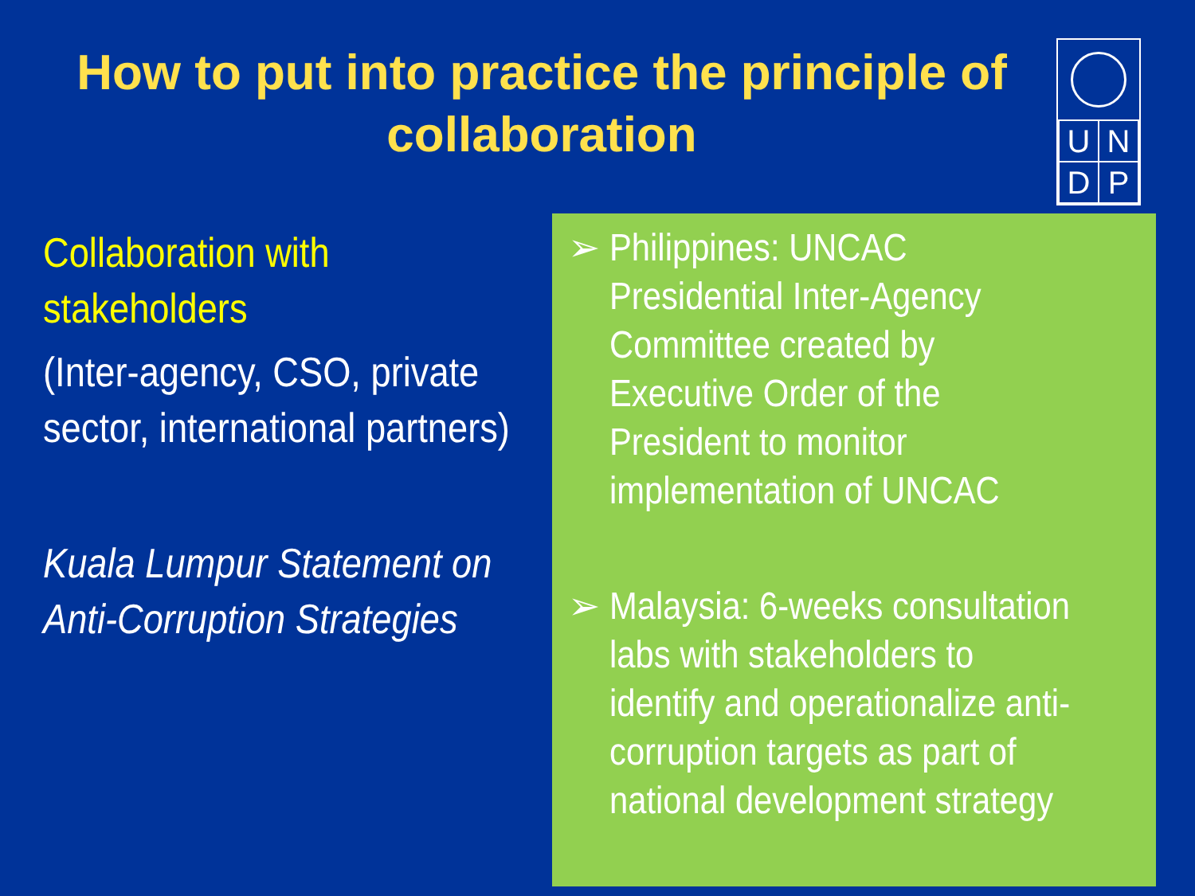How to put into practice the principle of collaboration
| U | N |
| D | P |
Collaboration with stakeholders
(Inter-agency, CSO, private sector, international partners)
Kuala Lumpur Statement on Anti-Corruption Strategies
➢ Philippines: UNCAC Presidential Inter-Agency Committee created by Executive Order of the President to monitor implementation of UNCAC
➢ Malaysia: 6-weeks consultation labs with stakeholders to identify and operationalize anti-corruption targets as part of national development strategy